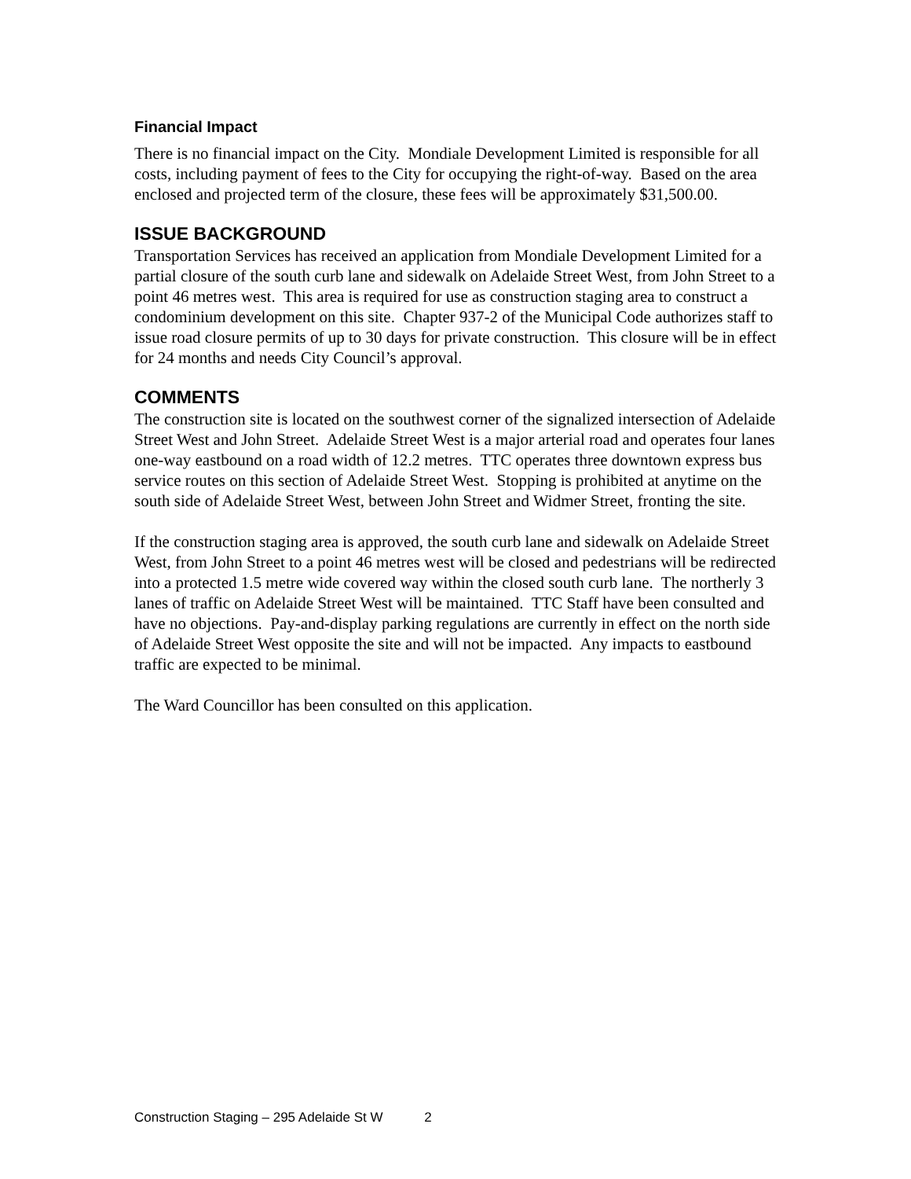Financial Impact
There is no financial impact on the City. Mondiale Development Limited is responsible for all costs, including payment of fees to the City for occupying the right-of-way. Based on the area enclosed and projected term of the closure, these fees will be approximately $31,500.00.
ISSUE BACKGROUND
Transportation Services has received an application from Mondiale Development Limited for a partial closure of the south curb lane and sidewalk on Adelaide Street West, from John Street to a point 46 metres west. This area is required for use as construction staging area to construct a condominium development on this site. Chapter 937-2 of the Municipal Code authorizes staff to issue road closure permits of up to 30 days for private construction. This closure will be in effect for 24 months and needs City Council’s approval.
COMMENTS
The construction site is located on the southwest corner of the signalized intersection of Adelaide Street West and John Street. Adelaide Street West is a major arterial road and operates four lanes one-way eastbound on a road width of 12.2 metres. TTC operates three downtown express bus service routes on this section of Adelaide Street West. Stopping is prohibited at anytime on the south side of Adelaide Street West, between John Street and Widmer Street, fronting the site.
If the construction staging area is approved, the south curb lane and sidewalk on Adelaide Street West, from John Street to a point 46 metres west will be closed and pedestrians will be redirected into a protected 1.5 metre wide covered way within the closed south curb lane. The northerly 3 lanes of traffic on Adelaide Street West will be maintained. TTC Staff have been consulted and have no objections. Pay-and-display parking regulations are currently in effect on the north side of Adelaide Street West opposite the site and will not be impacted. Any impacts to eastbound traffic are expected to be minimal.
The Ward Councillor has been consulted on this application.
Construction Staging – 295 Adelaide St W 2